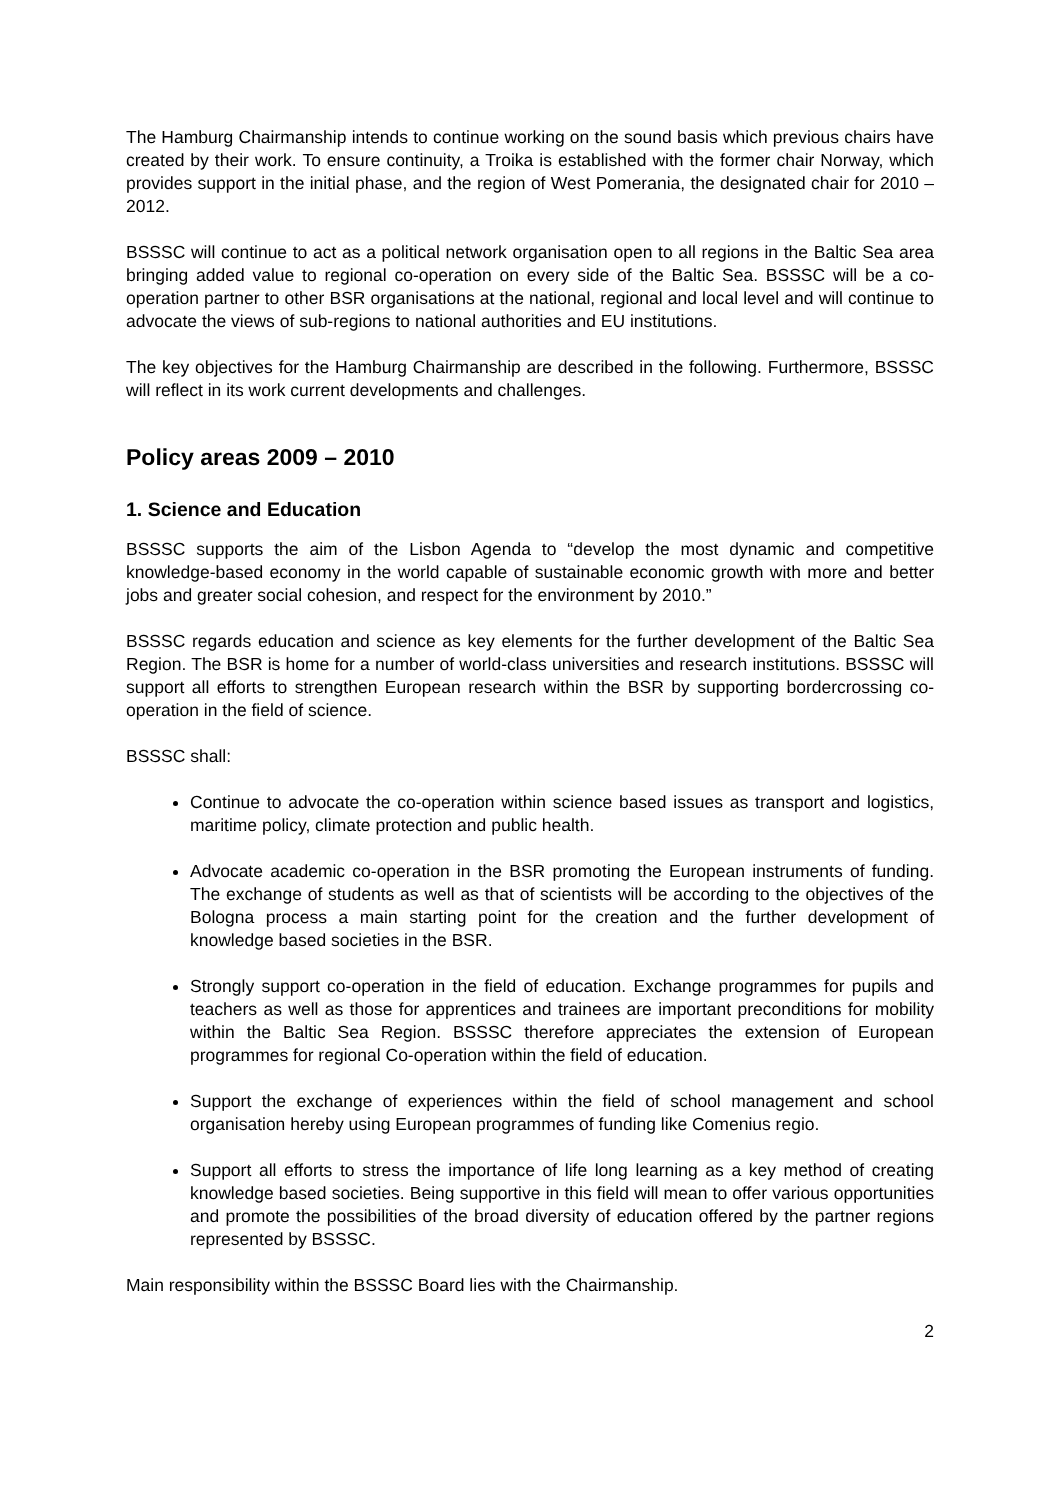The Hamburg Chairmanship intends to continue working on the sound basis which previous chairs have created by their work. To ensure continuity, a Troika is established with the former chair Norway, which provides support in the initial phase, and the region of West Pomerania, the designated chair for 2010 – 2012.
BSSSC will continue to act as a political network organisation open to all regions in the Baltic Sea area bringing added value to regional co-operation on every side of the Baltic Sea. BSSSC will be a co-operation partner to other BSR organisations at the national, regional and local level and will continue to advocate the views of sub-regions to national authorities and EU institutions.
The key objectives for the Hamburg Chairmanship are described in the following. Furthermore, BSSSC will reflect in its work current developments and challenges.
Policy areas 2009 – 2010
1. Science and Education
BSSSC supports the aim of the Lisbon Agenda to “develop the most dynamic and competitive knowledge-based economy in the world capable of sustainable economic growth with more and better jobs and greater social cohesion, and respect for the environment by 2010.”
BSSSC regards education and science as key elements for the further development of the Baltic Sea Region. The BSR is home for a number of world-class universities and research institutions. BSSSC will support all efforts to strengthen European research within the BSR by supporting bordercrossing co-operation in the field of science.
BSSSC shall:
Continue to advocate the co-operation within science based issues as transport and logistics, maritime policy, climate protection and public health.
Advocate academic co-operation in the BSR promoting the European instruments of funding. The exchange of students as well as that of scientists will be according to the objectives of the Bologna process a main starting point for the creation and the further development of knowledge based societies in the BSR.
Strongly support co-operation in the field of education. Exchange programmes for pupils and teachers as well as those for apprentices and trainees are important preconditions for mobility within the Baltic Sea Region. BSSSC therefore appreciates the extension of European programmes for regional Co-operation within the field of education.
Support the exchange of experiences within the field of school management and school organisation hereby using European programmes of funding like Comenius regio.
Support all efforts to stress the importance of life long learning as a key method of creating knowledge based societies. Being supportive in this field will mean to offer various opportunities and promote the possibilities of the broad diversity of education offered by the partner regions represented by BSSSC.
Main responsibility within the BSSSC Board lies with the Chairmanship.
2